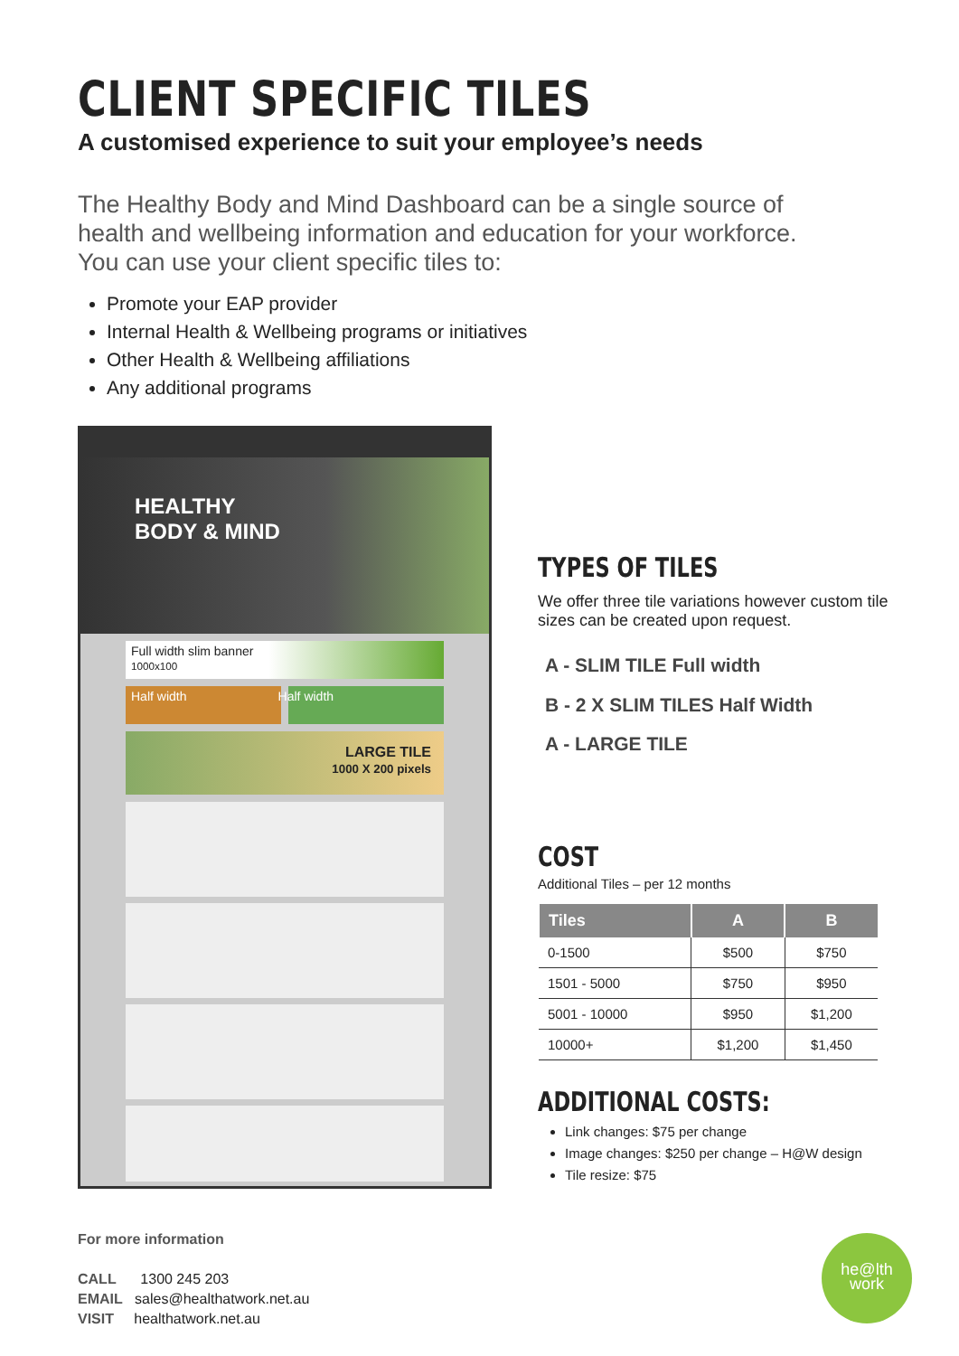CLIENT SPECIFIC TILES
A customised experience to suit your employee’s needs
The Healthy Body and Mind Dashboard can be a single source of health and wellbeing information and education for your workforce. You can use your client specific tiles to:
Promote your EAP provider
Internal Health & Wellbeing programs or initiatives
Other Health & Wellbeing affiliations
Any additional programs
HEALTHY
BODY & MIND
Full width slim banner
1000x100
Half width Half width
LARGE TILE
1000 X 200 pixels
A - SLIM TILE Full width
B - 2 X SLIM TILES Half Width
A - LARGE TILE
TYPES OF TILES
We offer three tile variations however custom tile sizes can be created upon request.
COST
Additional Tiles – per 12 months
| Tiles | A | B |
| --- | --- | --- |
| 0-1500 | $500 | $750 |
| 1501 - 5000 | $750 | $950 |
| 5001 - 10000 | $950 | $1,200 |
| 10000+ | $1,200 | $1,450 |
ADDITIONAL COSTS:
Link changes: $75 per change
Image changes: $250 per change – H@W design
Tile resize: $75
For more information
CALL 1300 245 203
EMAIL sales@healthatwork.net.au
VISIT healthatwork.net.au
he@lth
work